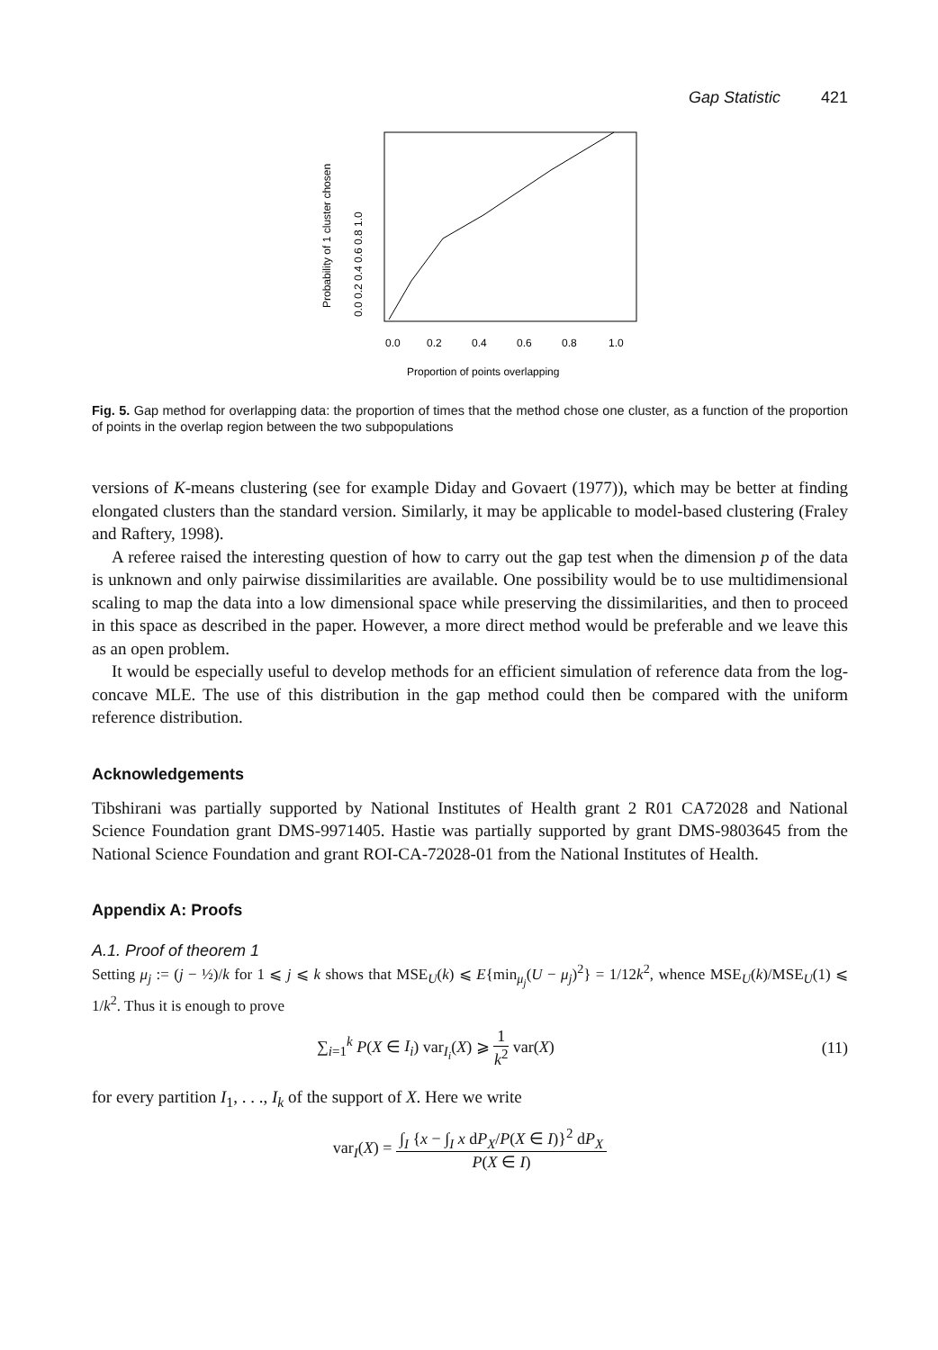Gap Statistic 421
0.0
0.2
0.4
0.6
0.8
1.0
Proportion of points overlapping
Probability of 1 cluster chosen
0.0 0.2 0.4 0.6 0.8 1.0
Fig. 5. Gap method for overlapping data: the proportion of times that the method chose one cluster, as a function of the proportion of points in the overlap region between the two subpopulations
versions of K-means clustering (see for example Diday and Govaert (1977)), which may be better at finding elongated clusters than the standard version. Similarly, it may be applicable to model-based clustering (Fraley and Raftery, 1998).
A referee raised the interesting question of how to carry out the gap test when the dimension p of the data is unknown and only pairwise dissimilarities are available. One possibility would be to use multidimensional scaling to map the data into a low dimensional space while preserving the dissimilarities, and then to proceed in this space as described in the paper. However, a more direct method would be preferable and we leave this as an open problem.
It would be especially useful to develop methods for an efficient simulation of reference data from the log-concave MLE. The use of this distribution in the gap method could then be compared with the uniform reference distribution.
Acknowledgements
Tibshirani was partially supported by National Institutes of Health grant 2 R01 CA72028 and National Science Foundation grant DMS-9971405. Hastie was partially supported by grant DMS-9803645 from the National Science Foundation and grant ROI-CA-72028-01 from the National Institutes of Health.
Appendix A: Proofs
A.1. Proof of theorem 1
Setting μ<sub>j</sub> := (j − ½)/k for 1 ⩽ j ⩽ k shows that MSE<sub>U</sub>(k) ⩽ E{min<sub>μ<sub>j</sub></sub>(U − μ<sub>j</sub>)<sup>2</sup>} = 1/12k<sup>2</sup>, whence MSE<sub>U</sub>(k)/MSE<sub>U</sub>(1) ⩽ 1/k<sup>2</sup>. Thus it is enough to prove
∑<sub>i=1</sub><sup>k</sup> P(X ∈ I<sub>i</sub>) var<sub>I<sub>i</sub></sub>(X) ⩾
1
k<sup>2</sup>
var(X) (11)
for every partition I<sub>1</sub>, . . ., I<sub>k</sub> of the support of X. Here we write
var<sub>I</sub>(X) =
∫<sub>I</sub> {x − ∫<sub>I</sub> x dP<sub>X</sub>/P(X ∈ I)}<sup>2</sup> dP<sub>X</sub>
P(X ∈ I)